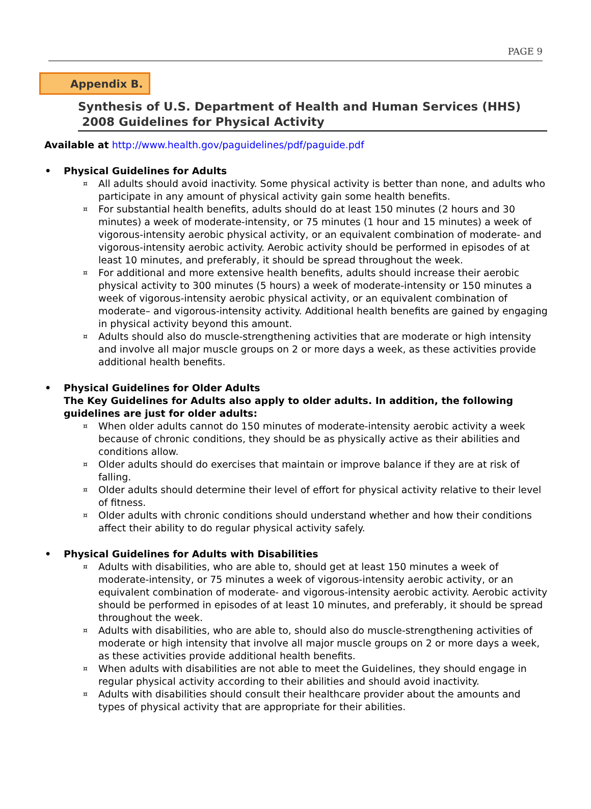PAGE 9
Appendix B.
Synthesis of U.S. Department of Health and Human Services (HHS)
2008 Guidelines for Physical Activity
Available at http://www.health.gov/paguidelines/pdf/paguide.pdf
• Physical Guidelines for Adults
¤ All adults should avoid inactivity. Some physical activity is better than none, and adults who participate in any amount of physical activity gain some health benefits.
¤ For substantial health benefits, adults should do at least 150 minutes (2 hours and 30 minutes) a week of moderate-intensity, or 75 minutes (1 hour and 15 minutes) a week of vigorous-intensity aerobic physical activity, or an equivalent combination of moderate- and vigorous-intensity aerobic activity. Aerobic activity should be performed in episodes of at least 10 minutes, and preferably, it should be spread throughout the week.
¤ For additional and more extensive health benefits, adults should increase their aerobic physical activity to 300 minutes (5 hours) a week of moderate-intensity or 150 minutes a week of vigorous-intensity aerobic physical activity, or an equivalent combination of moderate– and vigorous-intensity activity. Additional health benefits are gained by engaging in physical activity beyond this amount.
¤ Adults should also do muscle-strengthening activities that are moderate or high intensity and involve all major muscle groups on 2 or more days a week, as these activities provide additional health benefits.
• Physical Guidelines for Older Adults
The Key Guidelines for Adults also apply to older adults. In addition, the following guidelines are just for older adults:
¤ When older adults cannot do 150 minutes of moderate-intensity aerobic activity a week because of chronic conditions, they should be as physically active as their abilities and conditions allow.
¤ Older adults should do exercises that maintain or improve balance if they are at risk of falling.
¤ Older adults should determine their level of effort for physical activity relative to their level of fitness.
¤ Older adults with chronic conditions should understand whether and how their conditions affect their ability to do regular physical activity safely.
• Physical Guidelines for Adults with Disabilities
¤ Adults with disabilities, who are able to, should get at least 150 minutes a week of moderate-intensity, or 75 minutes a week of vigorous-intensity aerobic activity, or an equivalent combination of moderate- and vigorous-intensity aerobic activity. Aerobic activity should be performed in episodes of at least 10 minutes, and preferably, it should be spread throughout the week.
¤ Adults with disabilities, who are able to, should also do muscle-strengthening activities of moderate or high intensity that involve all major muscle groups on 2 or more days a week, as these activities provide additional health benefits.
¤ When adults with disabilities are not able to meet the Guidelines, they should engage in regular physical activity according to their abilities and should avoid inactivity.
¤ Adults with disabilities should consult their healthcare provider about the amounts and types of physical activity that are appropriate for their abilities.